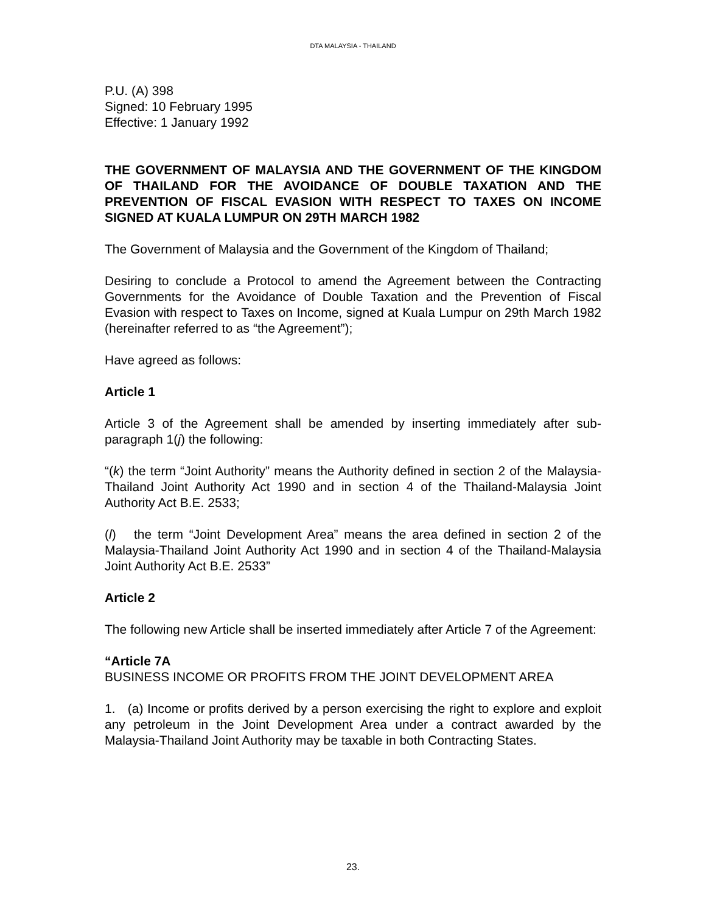DTA MALAYSIA - THAILAND
P.U. (A) 398
Signed: 10 February 1995
Effective: 1 January 1992
THE GOVERNMENT OF MALAYSIA AND THE GOVERNMENT OF THE KINGDOM OF THAILAND FOR THE AVOIDANCE OF DOUBLE TAXATION AND THE PREVENTION OF FISCAL EVASION WITH RESPECT TO TAXES ON INCOME SIGNED AT KUALA LUMPUR ON 29TH MARCH 1982
The Government of Malaysia and the Government of the Kingdom of Thailand;
Desiring to conclude a Protocol to amend the Agreement between the Contracting Governments for the Avoidance of Double Taxation and the Prevention of Fiscal Evasion with respect to Taxes on Income, signed at Kuala Lumpur on 29th March 1982 (hereinafter referred to as “the Agreement”);
Have agreed as follows:
Article 1
Article 3 of the Agreement shall be amended by inserting immediately after sub-paragraph 1(j) the following:
“(k) the term “Joint Authority” means the Authority defined in section 2 of the Malaysia-Thailand Joint Authority Act 1990 and in section 4 of the Thailand-Malaysia Joint Authority Act B.E. 2533;
(l) the term “Joint Development Area” means the area defined in section 2 of the Malaysia-Thailand Joint Authority Act 1990 and in section 4 of the Thailand-Malaysia Joint Authority Act B.E. 2533”
Article 2
The following new Article shall be inserted immediately after Article 7 of the Agreement:
“Article 7A
BUSINESS INCOME OR PROFITS FROM THE JOINT DEVELOPMENT AREA
1. (a) Income or profits derived by a person exercising the right to explore and exploit any petroleum in the Joint Development Area under a contract awarded by the Malaysia-Thailand Joint Authority may be taxable in both Contracting States.
23.